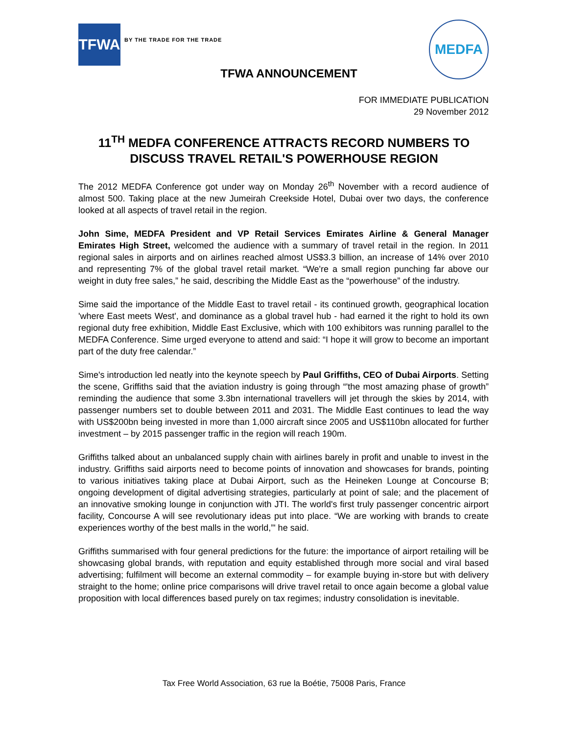TFWA
BY THE TRADE FOR THE TRADE
MEDFA
TFWA ANNOUNCEMENT
FOR IMMEDIATE PUBLICATION
29 November 2012
11<sup>TH</sup> MEDFA CONFERENCE ATTRACTS RECORD NUMBERS TO DISCUSS TRAVEL RETAIL'S POWERHOUSE REGION
The 2012 MEDFA Conference got under way on Monday 26<sup>th</sup> November with a record audience of almost 500. Taking place at the new Jumeirah Creekside Hotel, Dubai over two days, the conference looked at all aspects of travel retail in the region.
John Sime, MEDFA President and VP Retail Services Emirates Airline & General Manager Emirates High Street, welcomed the audience with a summary of travel retail in the region. In 2011 regional sales in airports and on airlines reached almost US$3.3 billion, an increase of 14% over 2010 and representing 7% of the global travel retail market. “We're a small region punching far above our weight in duty free sales,” he said, describing the Middle East as the “powerhouse” of the industry.
Sime said the importance of the Middle East to travel retail - its continued growth, geographical location 'where East meets West', and dominance as a global travel hub - had earned it the right to hold its own regional duty free exhibition, Middle East Exclusive, which with 100 exhibitors was running parallel to the MEDFA Conference. Sime urged everyone to attend and said: “I hope it will grow to become an important part of the duty free calendar.”
Sime's introduction led neatly into the keynote speech by Paul Griffiths, CEO of Dubai Airports. Setting the scene, Griffiths said that the aviation industry is going through “'the most amazing phase of growth” reminding the audience that some 3.3bn international travellers will jet through the skies by 2014, with passenger numbers set to double between 2011 and 2031. The Middle East continues to lead the way with US$200bn being invested in more than 1,000 aircraft since 2005 and US$110bn allocated for further investment – by 2015 passenger traffic in the region will reach 190m.
Griffiths talked about an unbalanced supply chain with airlines barely in profit and unable to invest in the industry. Griffiths said airports need to become points of innovation and showcases for brands, pointing to various initiatives taking place at Dubai Airport, such as the Heineken Lounge at Concourse B; ongoing development of digital advertising strategies, particularly at point of sale; and the placement of an innovative smoking lounge in conjunction with JTI. The world's first truly passenger concentric airport facility, Concourse A will see revolutionary ideas put into place. “We are working with brands to create experiences worthy of the best malls in the world,”' he said.
Griffiths summarised with four general predictions for the future: the importance of airport retailing will be showcasing global brands, with reputation and equity established through more social and viral based advertising; fulfilment will become an external commodity – for example buying in-store but with delivery straight to the home; online price comparisons will drive travel retail to once again become a global value proposition with local differences based purely on tax regimes; industry consolidation is inevitable.
Tax Free World Association, 63 rue la Boétie, 75008 Paris, France